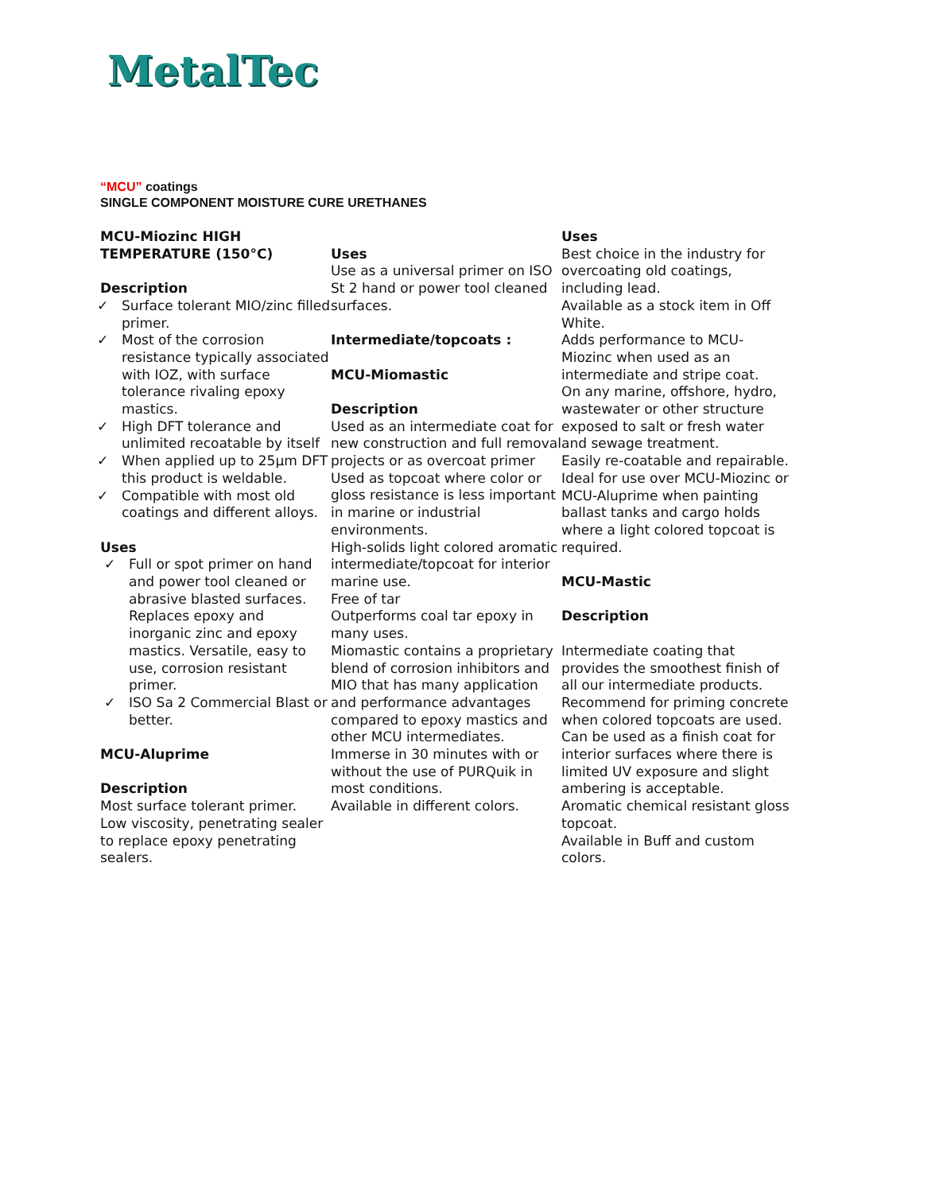MetalTec
“MCU” coatings
SINGLE COMPONENT MOISTURE CURE URETHANES
MCU-Miozinc HIGH TEMPERATURE (150°C)
Description
✓ Surface tolerant MIO/zinc filled primer.
✓ Most of the corrosion resistance typically associated with IOZ, with surface tolerance rivaling epoxy mastics.
✓ High DFT tolerance and unlimited recoatable by itself
✓ When applied up to 25µm DFT this product is weldable.
✓ Compatible with most old coatings and different alloys.
Uses
✓ Full or spot primer on hand and power tool cleaned or abrasive blasted surfaces. Replaces epoxy and inorganic zinc and epoxy mastics. Versatile, easy to use, corrosion resistant primer.
✓ ISO Sa 2 Commercial Blast or better.
MCU-Aluprime
Description
Most surface tolerant primer.
Low viscosity, penetrating sealer to replace epoxy penetrating sealers.
Uses
Use as a universal primer on ISO St 2 hand or power tool cleaned surfaces.
Intermediate/topcoats :
MCU-Miomastic
Description
Used as an intermediate coat for new construction and full removal projects or as overcoat primer
Used as topcoat where color or gloss resistance is less important in marine or industrial environments.
High-solids light colored aromatic intermediate/topcoat for interior marine use.
Free of tar
Outperforms coal tar epoxy in many uses.
Miomastic contains a proprietary blend of corrosion inhibitors and MIO that has many application and performance advantages compared to epoxy mastics and other MCU intermediates.
Immerse in 30 minutes with or without the use of PURQuik in most conditions.
Available in different colors.
Uses
Best choice in the industry for overcoating old coatings, including lead.
Available as a stock item in Off White.
Adds performance to MCU-Miozinc when used as an intermediate and stripe coat.
On any marine, offshore, hydro, wastewater or other structure exposed to salt or fresh water and sewage treatment.
Easily re-coatable and repairable.
Ideal for use over MCU-Miozinc or MCU-Aluprime when painting ballast tanks and cargo holds where a light colored topcoat is required.
MCU-Mastic
Description
Intermediate coating that provides the smoothest finish of all our intermediate products.
Recommend for priming concrete when colored topcoats are used.
Can be used as a finish coat for interior surfaces where there is limited UV exposure and slight ambering is acceptable.
Aromatic chemical resistant gloss topcoat.
Available in Buff and custom colors.